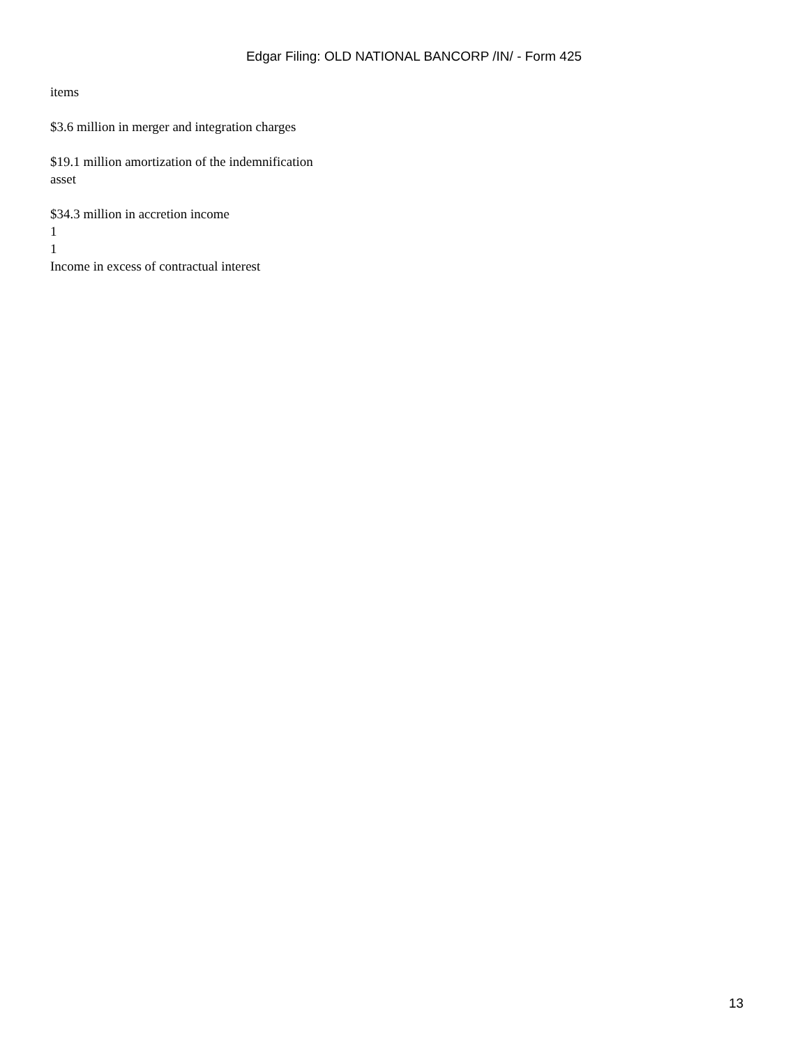Edgar Filing: OLD NATIONAL BANCORP /IN/ - Form 425
items
$3.6 million in merger and integration charges
$19.1 million amortization of the indemnification
asset
$34.3 million in accretion income
1
1
Income in excess of contractual interest
13